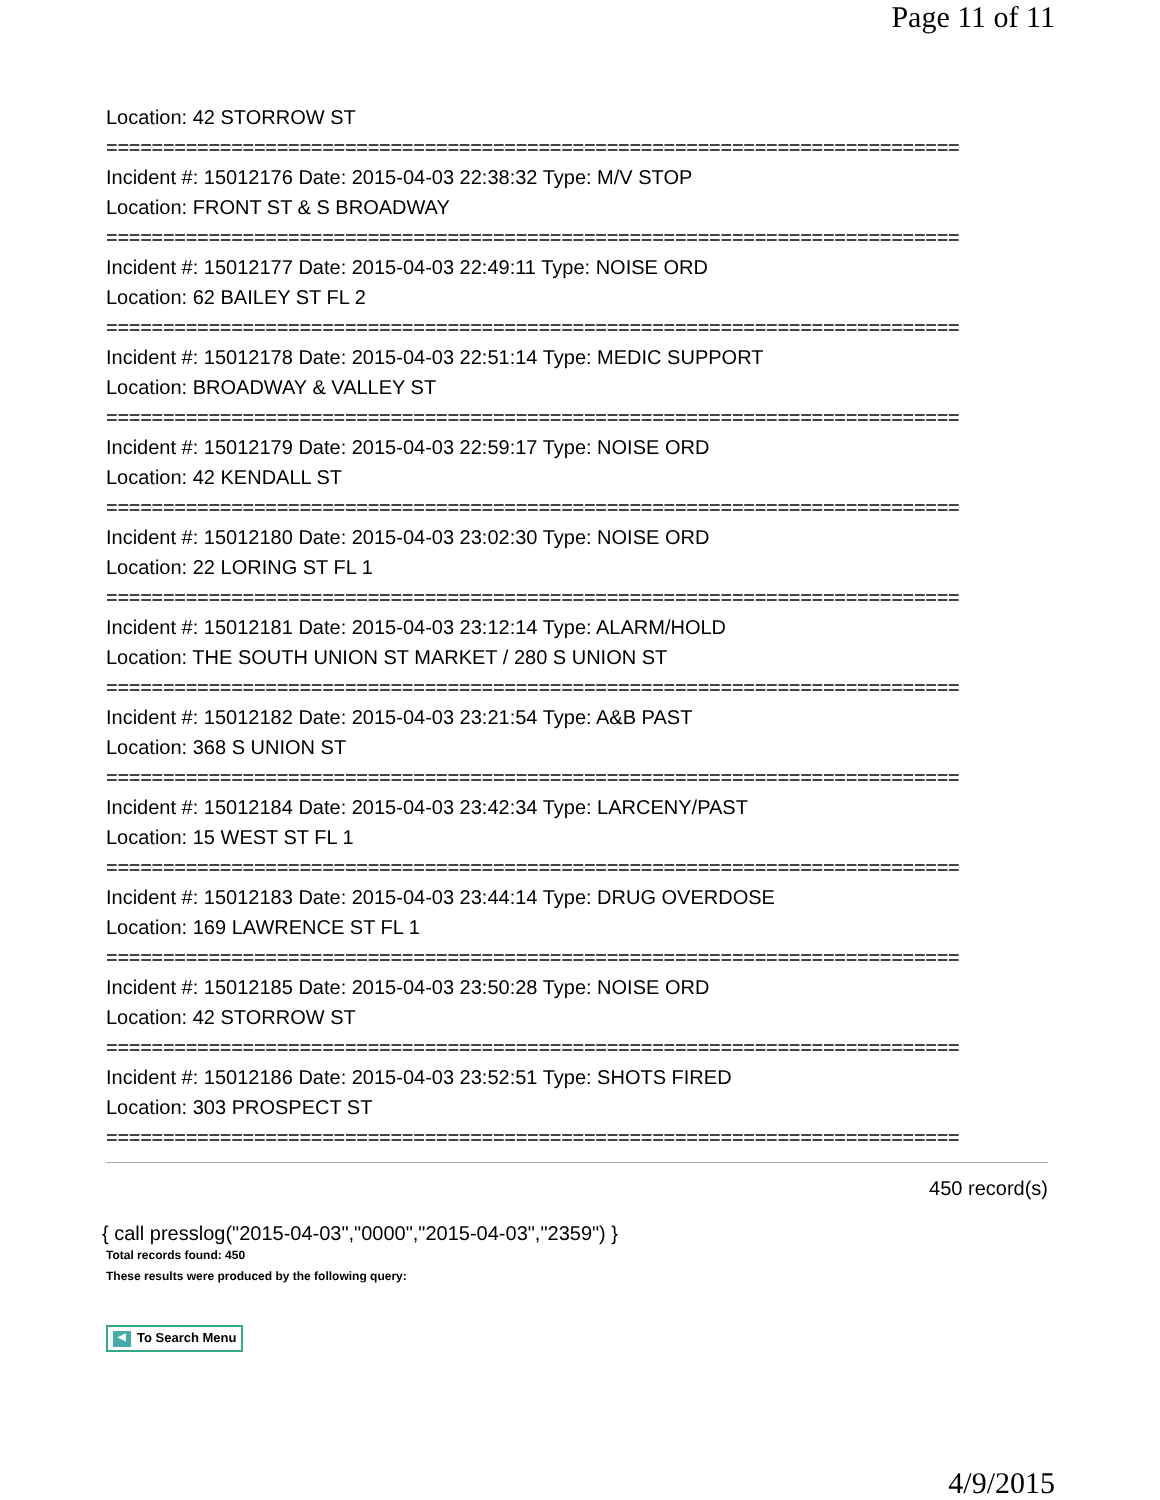Page 11 of 11
Location: 42 STORROW ST
===========================================================================
Incident #: 15012176 Date: 2015-04-03 22:38:32 Type: M/V STOP
Location: FRONT ST & S BROADWAY
===========================================================================
Incident #: 15012177 Date: 2015-04-03 22:49:11 Type: NOISE ORD
Location: 62 BAILEY ST FL 2
===========================================================================
Incident #: 15012178 Date: 2015-04-03 22:51:14 Type: MEDIC SUPPORT
Location: BROADWAY & VALLEY ST
===========================================================================
Incident #: 15012179 Date: 2015-04-03 22:59:17 Type: NOISE ORD
Location: 42 KENDALL ST
===========================================================================
Incident #: 15012180 Date: 2015-04-03 23:02:30 Type: NOISE ORD
Location: 22 LORING ST FL 1
===========================================================================
Incident #: 15012181 Date: 2015-04-03 23:12:14 Type: ALARM/HOLD
Location: THE SOUTH UNION ST MARKET / 280 S UNION ST
===========================================================================
Incident #: 15012182 Date: 2015-04-03 23:21:54 Type: A&B PAST
Location: 368 S UNION ST
===========================================================================
Incident #: 15012184 Date: 2015-04-03 23:42:34 Type: LARCENY/PAST
Location: 15 WEST ST FL 1
===========================================================================
Incident #: 15012183 Date: 2015-04-03 23:44:14 Type: DRUG OVERDOSE
Location: 169 LAWRENCE ST FL 1
===========================================================================
Incident #: 15012185 Date: 2015-04-03 23:50:28 Type: NOISE ORD
Location: 42 STORROW ST
===========================================================================
Incident #: 15012186 Date: 2015-04-03 23:52:51 Type: SHOTS FIRED
Location: 303 PROSPECT ST
===========================================================================
450 record(s)
{ call presslog("2015-04-03","0000","2015-04-03","2359") }
Total records found: 450
These results were produced by the following query:
◀ To Search Menu
4/9/2015